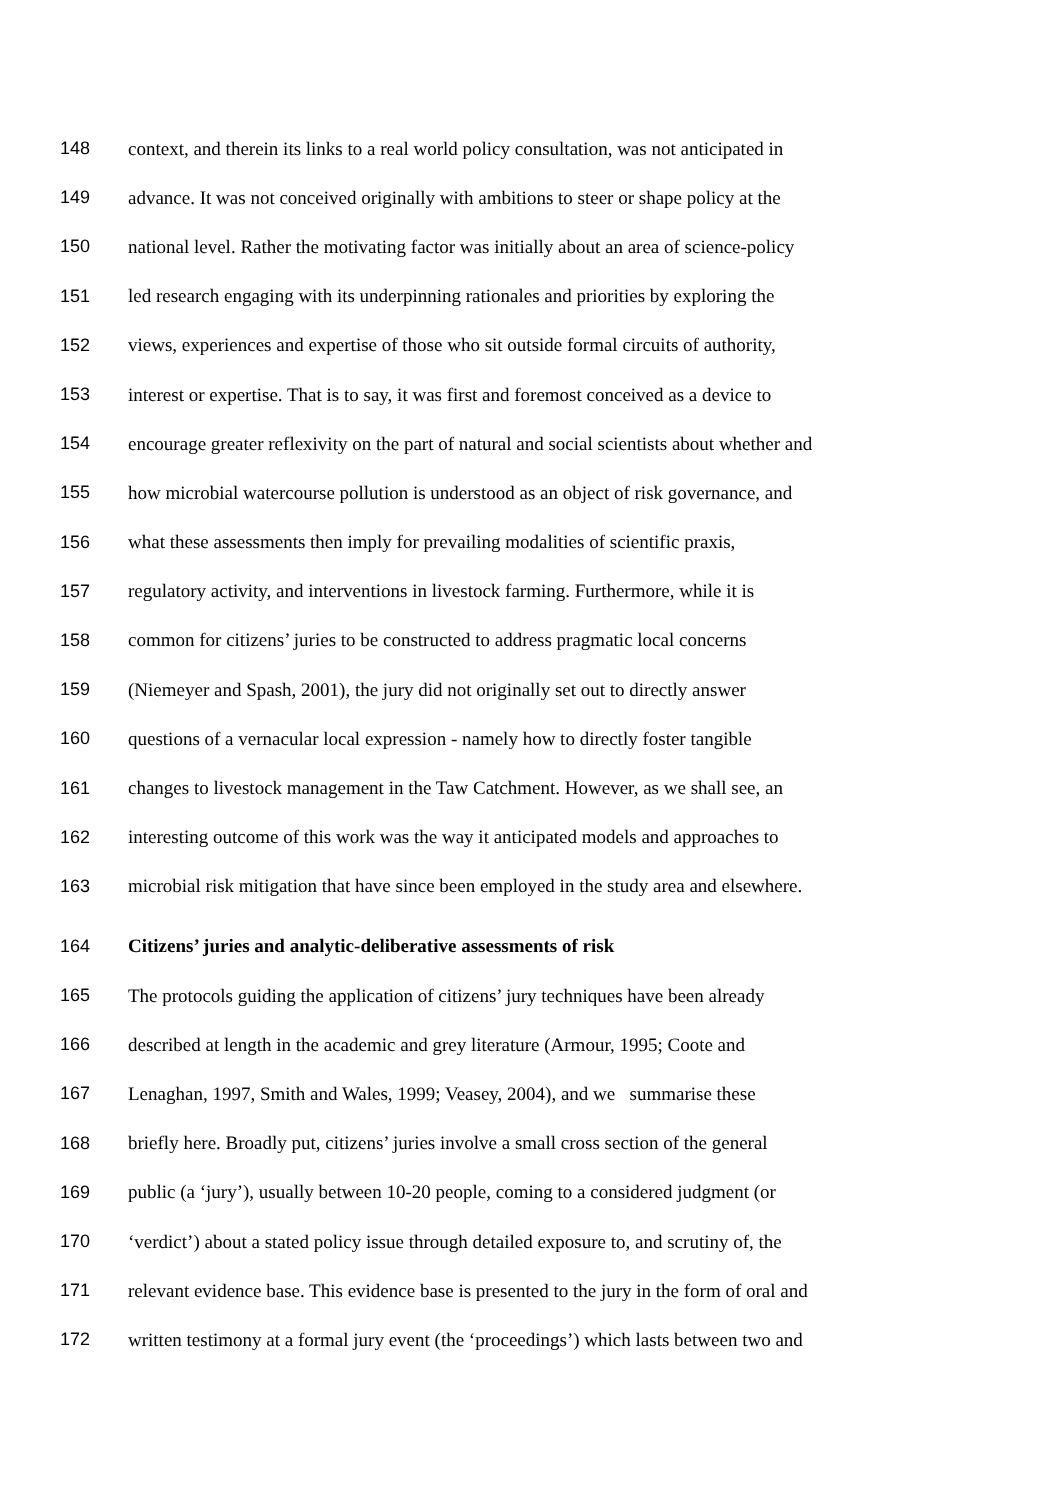148 context, and therein its links to a real world policy consultation, was not anticipated in
149 advance. It was not conceived originally with ambitions to steer or shape policy at the
150 national level. Rather the motivating factor was initially about an area of science-policy
151 led research engaging with its underpinning rationales and priorities by exploring the
152 views, experiences and expertise of those who sit outside formal circuits of authority,
153 interest or expertise. That is to say, it was first and foremost conceived as a device to
154 encourage greater reflexivity on the part of natural and social scientists about whether and
155 how microbial watercourse pollution is understood as an object of risk governance, and
156 what these assessments then imply for prevailing modalities of scientific praxis,
157 regulatory activity, and interventions in livestock farming. Furthermore, while it is
158 common for citizens’ juries to be constructed to address pragmatic local concerns
159 (Niemeyer and Spash, 2001), the jury did not originally set out to directly answer
160 questions of a vernacular local expression - namely how to directly foster tangible
161 changes to livestock management in the Taw Catchment. However, as we shall see, an
162 interesting outcome of this work was the way it anticipated models and approaches to
163 microbial risk mitigation that have since been employed in the study area and elsewhere.
164 Citizens’ juries and analytic-deliberative assessments of risk
165 The protocols guiding the application of citizens’ jury techniques have been already
166 described at length in the academic and grey literature (Armour, 1995; Coote and
167 Lenaghan, 1997, Smith and Wales, 1999; Veasey, 2004), and we summarise these
168 briefly here. Broadly put, citizens’ juries involve a small cross section of the general
169 public (a ‘jury’), usually between 10-20 people, coming to a considered judgment (or
170 ‘verdict’) about a stated policy issue through detailed exposure to, and scrutiny of, the
171 relevant evidence base. This evidence base is presented to the jury in the form of oral and
172 written testimony at a formal jury event (the ‘proceedings’) which lasts between two and